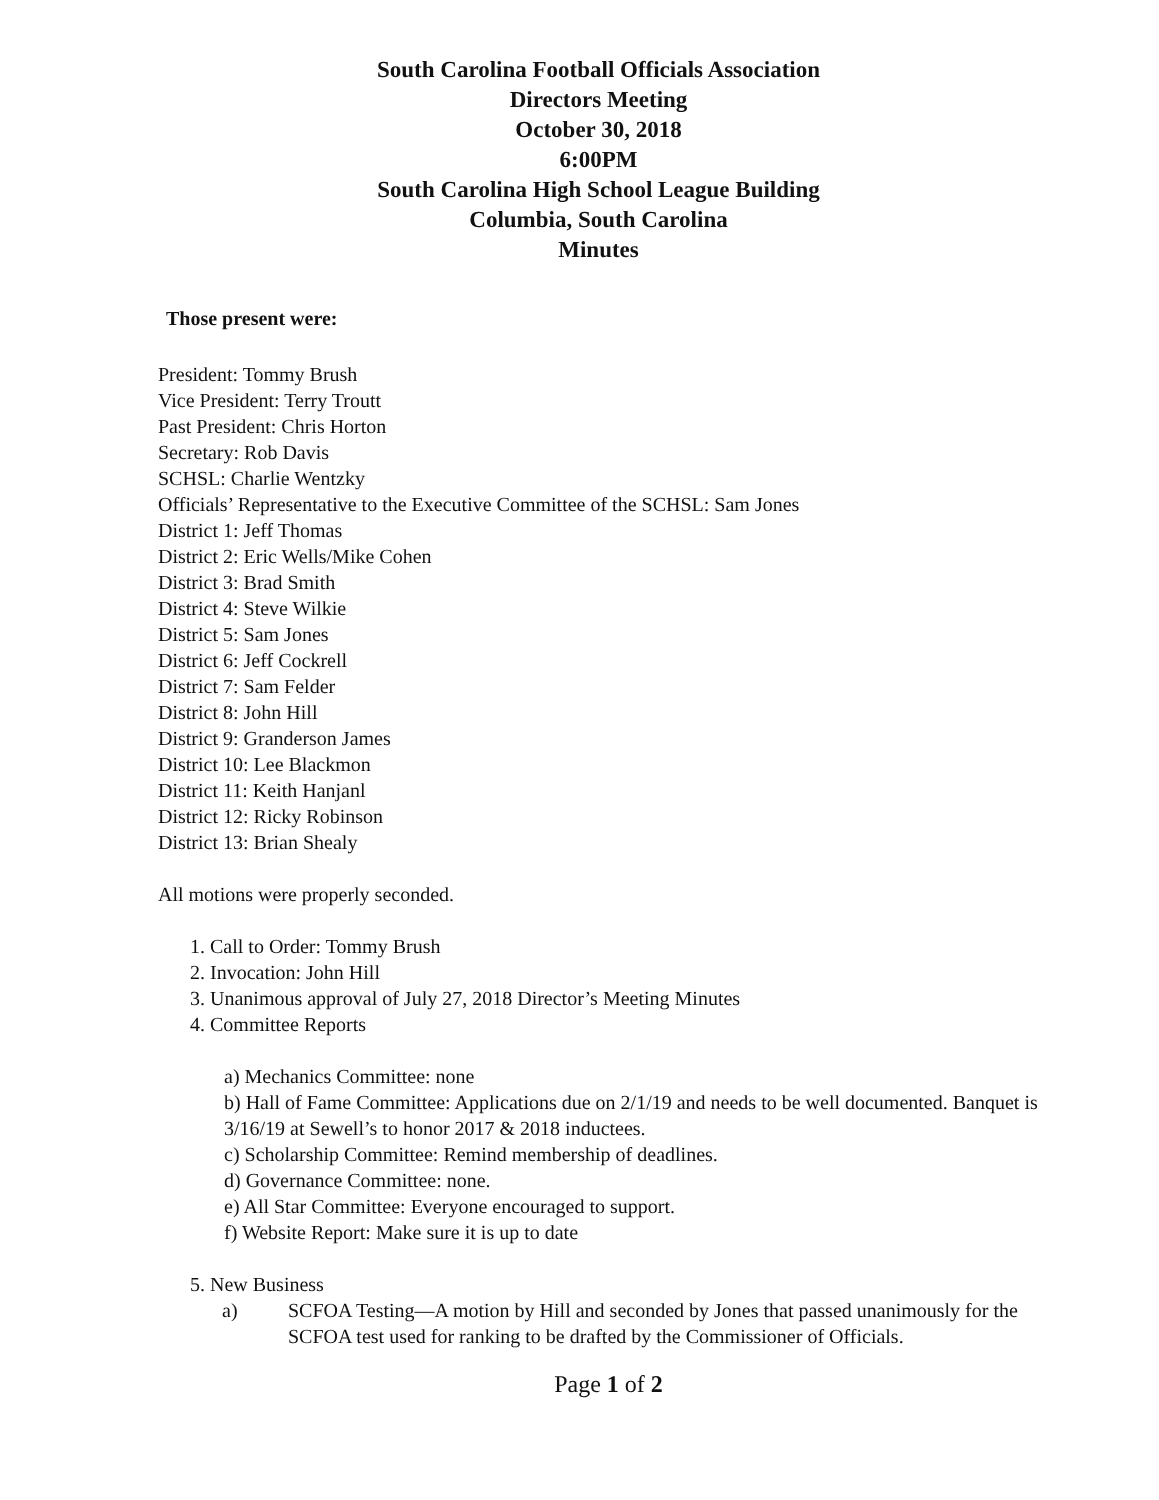South Carolina Football Officials Association
Directors Meeting
October 30, 2018
6:00PM
South Carolina High School League Building
Columbia, South Carolina
Minutes
Those present were:
President: Tommy Brush
Vice President: Terry Troutt
Past President: Chris Horton
Secretary: Rob Davis
SCHSL: Charlie Wentzky
Officials’ Representative to the Executive Committee of the SCHSL: Sam Jones
District 1: Jeff Thomas
District 2: Eric Wells/Mike Cohen
District 3: Brad Smith
District 4: Steve Wilkie
District 5: Sam Jones
District 6: Jeff Cockrell
District 7: Sam Felder
District 8: John Hill
District 9: Granderson James
District 10: Lee Blackmon
District 11: Keith Hanjanl
District 12: Ricky Robinson
District 13: Brian Shealy
All motions were properly seconded.
1. Call to Order: Tommy Brush
2. Invocation: John Hill
3. Unanimous approval of July 27, 2018 Director’s Meeting Minutes
4. Committee Reports
a) Mechanics Committee: none
b) Hall of Fame Committee: Applications due on 2/1/19 and needs to be well documented. Banquet is 3/16/19 at Sewell’s to honor 2017 & 2018 inductees.
c) Scholarship Committee: Remind membership of deadlines.
d) Governance Committee: none.
e) All Star Committee: Everyone encouraged to support.
f) Website Report: Make sure it is up to date
5. New Business
a) SCFOA Testing—A motion by Hill and seconded by Jones that passed unanimously for the SCFOA test used for ranking to be drafted by the Commissioner of Officials.
Page 1 of 2